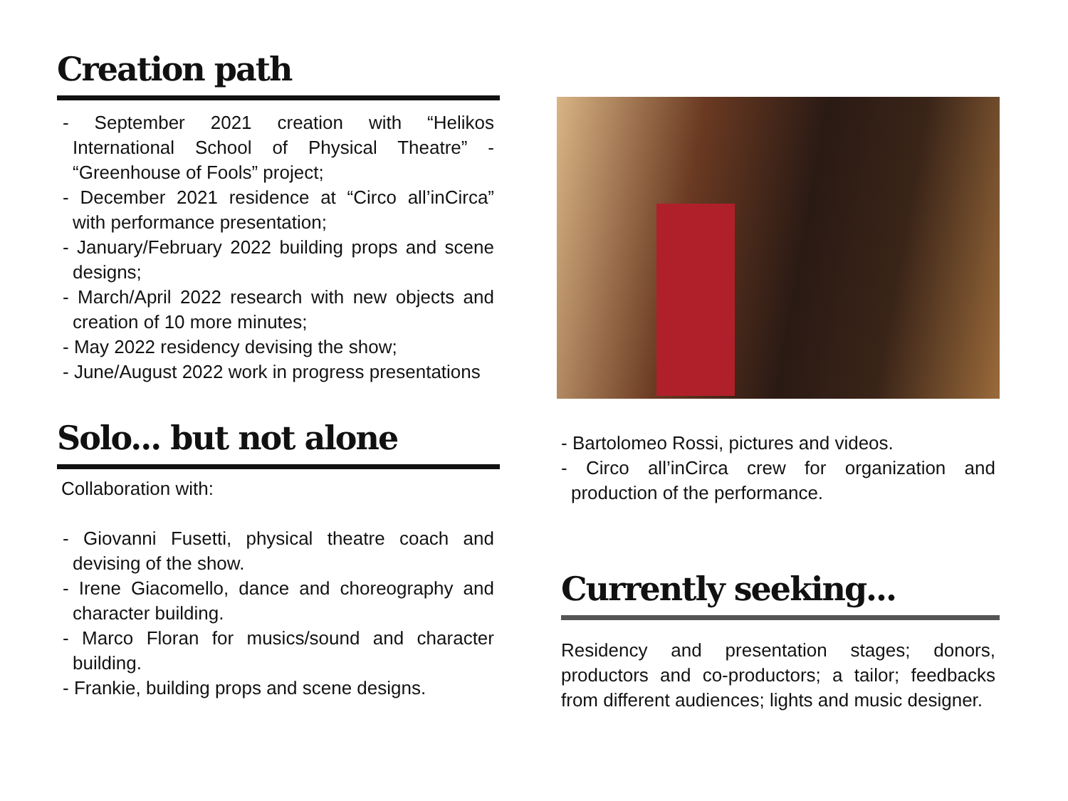Creation path
- September 2021 creation with “Helikos International School of Physical Theatre” - “Greenhouse of Fools” project;
- December 2021 residence at “Circo all’inCirca” with performance presentation;
- January/February 2022 building props and scene designs;
- March/April 2022 research with new objects and creation of 10 more minutes;
- May 2022 residency devising the show;
- June/August 2022 work in progress presentations
Solo... but not alone
Collaboration with:
- Giovanni Fusetti, physical theatre coach and devising of the show.
- Irene Giacomello, dance and choreography and character building.
- Marco Floran for musics/sound and character building.
- Frankie, building props and scene designs.
- Bartolomeo Rossi, pictures and videos.
- Circo all’inCirca crew for organization and production of the performance.
Currently seeking...
Residency and presentation stages; donors, productors and co-productors; a tailor; feedbacks from different audiences; lights and music designer.